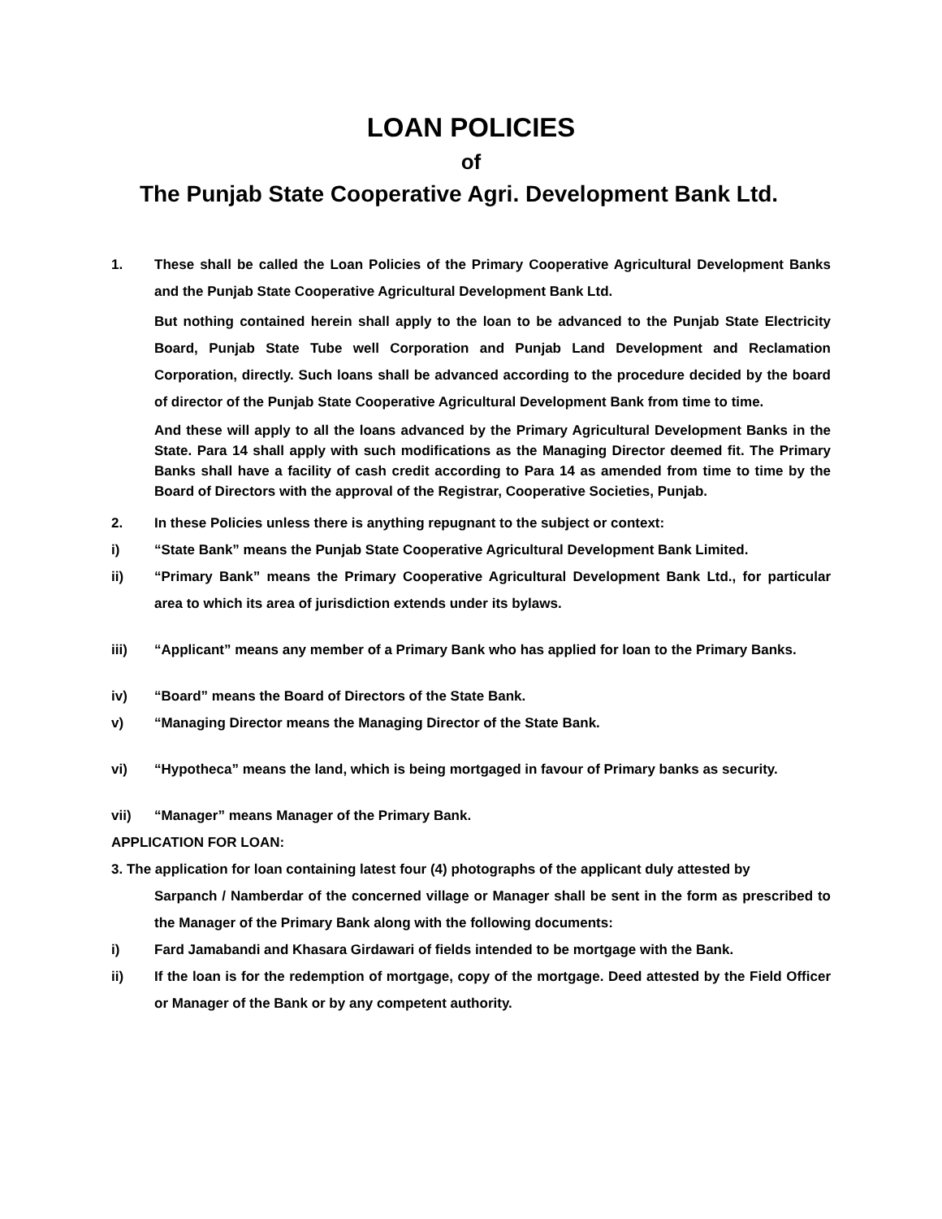LOAN POLICIES
of
The Punjab State Cooperative Agri. Development Bank Ltd.
1. These shall be called the Loan Policies of the Primary Cooperative Agricultural Development Banks and the Punjab State Cooperative Agricultural Development Bank Ltd.
But nothing contained herein shall apply to the loan to be advanced to the Punjab State Electricity Board, Punjab State Tube well Corporation and Punjab Land Development and Reclamation Corporation, directly. Such loans shall be advanced according to the procedure decided by the board of director of the Punjab State Cooperative Agricultural Development Bank from time to time.
And these will apply to all the loans advanced by the Primary Agricultural Development Banks in the State. Para 14 shall apply with such modifications as the Managing Director deemed fit. The Primary Banks shall have a facility of cash credit according to Para 14 as amended from time to time by the Board of Directors with the approval of the Registrar, Cooperative Societies, Punjab.
2. In these Policies unless there is anything repugnant to the subject or context:
i) “State Bank” means the Punjab State Cooperative Agricultural Development Bank Limited.
ii) “Primary Bank” means the Primary Cooperative Agricultural Development Bank Ltd., for particular area to which its area of jurisdiction extends under its bylaws.
iii) “Applicant” means any member of a Primary Bank who has applied for loan to the Primary Banks.
iv) “Board” means the Board of Directors of the State Bank.
v) “Managing Director means the Managing Director of the State Bank.
vi) “Hypotheca” means the land, which is being mortgaged in favour of Primary banks as security.
vii) “Manager” means Manager of the Primary Bank.
APPLICATION FOR LOAN:
3. The application for loan containing latest four (4) photographs of the applicant duly attested by
Sarpanch / Namberdar of the concerned village or Manager shall be sent in the form as prescribed to the Manager of the Primary Bank along with the following documents:
i) Fard Jamabandi and Khasara Girdawari of fields intended to be mortgage with the Bank.
ii) If the loan is for the redemption of mortgage, copy of the mortgage. Deed attested by the Field Officer or Manager of the Bank or by any competent authority.